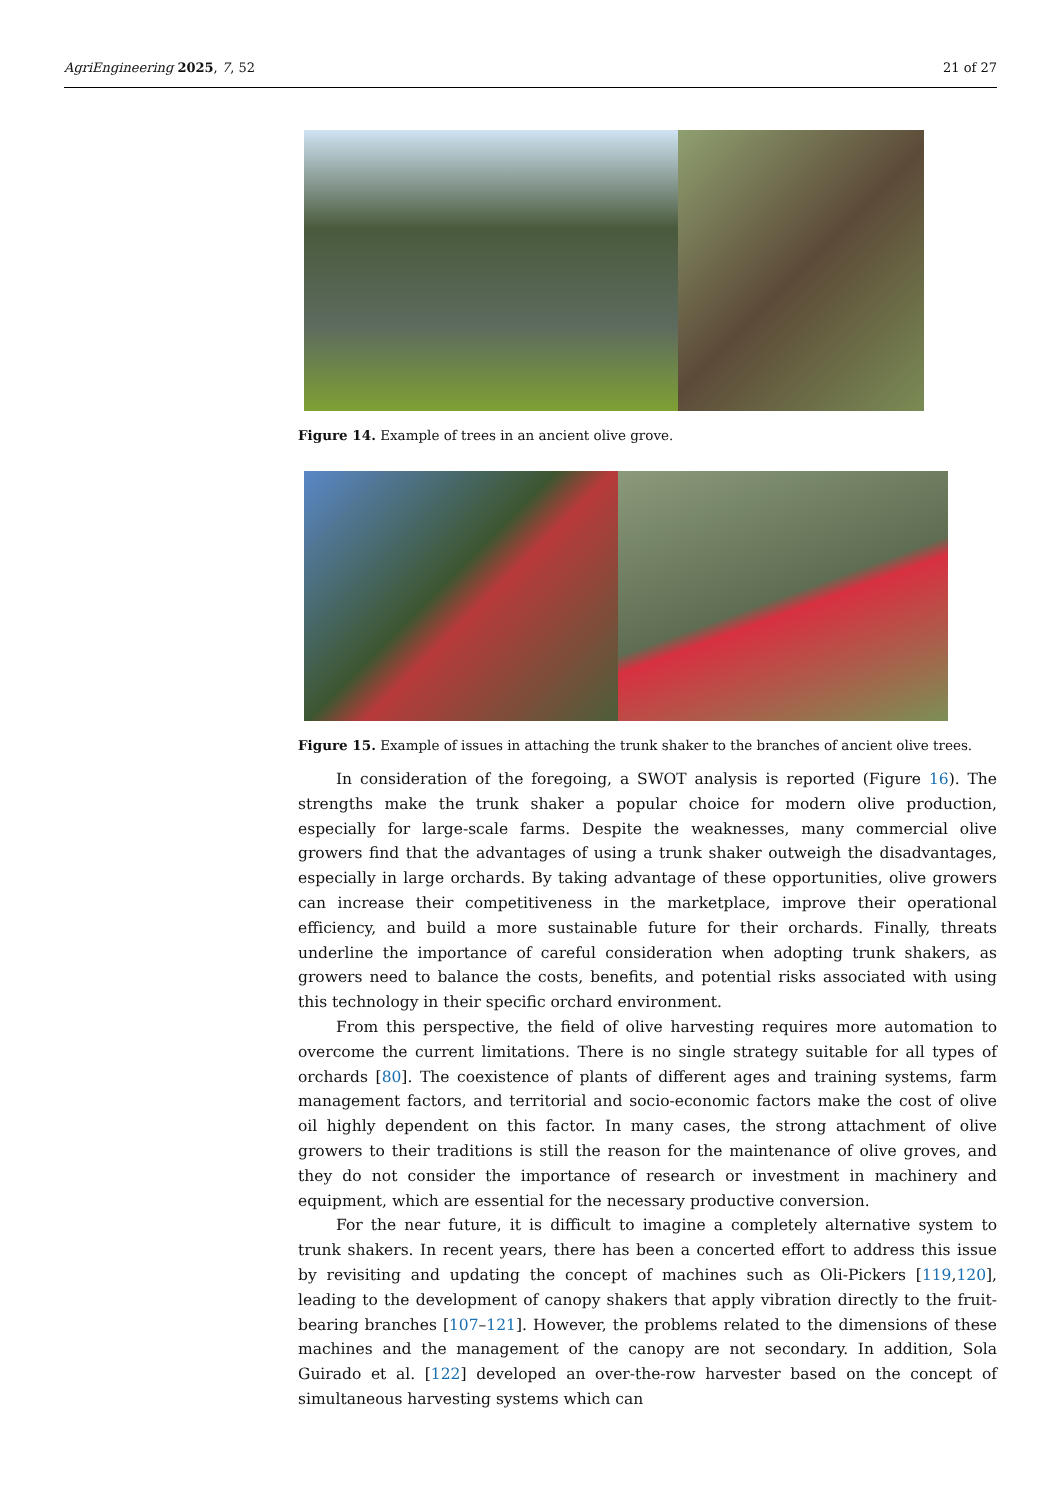AgriEngineering 2025, 7, 52 21 of 27
Figure 14. Example of trees in an ancient olive grove.
Figure 15. Example of issues in attaching the trunk shaker to the branches of ancient olive trees.
In consideration of the foregoing, a SWOT analysis is reported (Figure 16). The strengths make the trunk shaker a popular choice for modern olive production, especially for large-scale farms. Despite the weaknesses, many commercial olive growers find that the advantages of using a trunk shaker outweigh the disadvantages, especially in large orchards. By taking advantage of these opportunities, olive growers can increase their competitiveness in the marketplace, improve their operational efficiency, and build a more sustainable future for their orchards. Finally, threats underline the importance of careful consideration when adopting trunk shakers, as growers need to balance the costs, benefits, and potential risks associated with using this technology in their specific orchard environment.
From this perspective, the field of olive harvesting requires more automation to overcome the current limitations. There is no single strategy suitable for all types of orchards [80]. The coexistence of plants of different ages and training systems, farm management factors, and territorial and socio-economic factors make the cost of olive oil highly dependent on this factor. In many cases, the strong attachment of olive growers to their traditions is still the reason for the maintenance of olive groves, and they do not consider the importance of research or investment in machinery and equipment, which are essential for the necessary productive conversion.
For the near future, it is difficult to imagine a completely alternative system to trunk shakers. In recent years, there has been a concerted effort to address this issue by revisiting and updating the concept of machines such as Oli-Pickers [119,120], leading to the development of canopy shakers that apply vibration directly to the fruit-bearing branches [107–121]. However, the problems related to the dimensions of these machines and the management of the canopy are not secondary. In addition, Sola Guirado et al. [122] developed an over-the-row harvester based on the concept of simultaneous harvesting systems which can